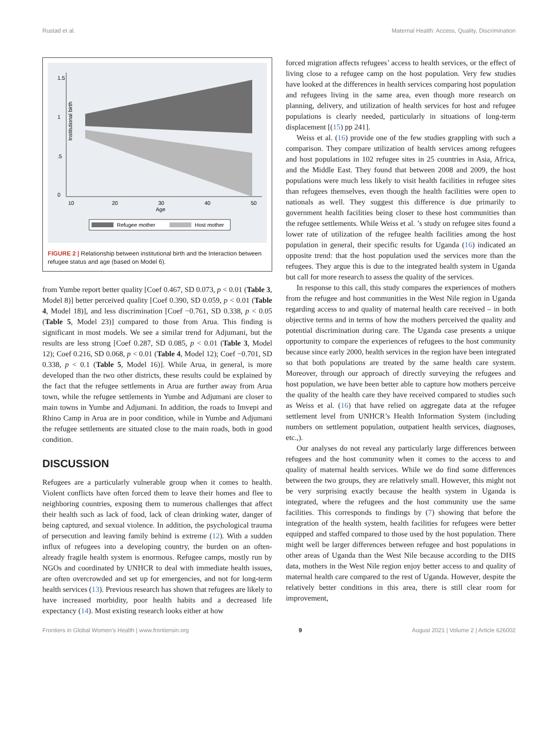Rustad et al. Maternal Health: Access, Quality, Discrimination
0
.5
1
1.5
Institutional birth
10
20
30
40
50
Age
Refugee mother
Host mother
FIGURE 2 | Relationship between institutional birth and the Interaction between refugee status and age (based on Model 6).
from Yumbe report better quality [Coef 0.467, SD 0.073, p < 0.01 (Table 3, Model 8)] better perceived quality [Coef 0.390, SD 0.059, p < 0.01 (Table 4, Model 18)], and less discrimination [Coef −0.761, SD 0.338, p < 0.05 (Table 5, Model 23)] compared to those from Arua. This finding is significant in most models. We see a similar trend for Adjumani, but the results are less strong [Coef 0.287, SD 0.085, p < 0.01 (Table 3, Model 12); Coef 0.216, SD 0.068, p < 0.01 (Table 4, Model 12); Coef −0.701, SD 0.338, p < 0.1 (Table 5, Model 16)]. While Arua, in general, is more developed than the two other districts, these results could be explained by the fact that the refugee settlements in Arua are further away from Arua town, while the refugee settlements in Yumbe and Adjumani are closer to main towns in Yumbe and Adjumani. In addition, the roads to Imvepi and Rhino Camp in Arua are in poor condition, while in Yumbe and Adjumani the refugee settlements are situated close to the main roads, both in good condition.
DISCUSSION
Refugees are a particularly vulnerable group when it comes to health. Violent conflicts have often forced them to leave their homes and flee to neighboring countries, exposing them to numerous challenges that affect their health such as lack of food, lack of clean drinking water, danger of being captured, and sexual violence. In addition, the psychological trauma of persecution and leaving family behind is extreme (12). With a sudden influx of refugees into a developing country, the burden on an often-already fragile health system is enormous. Refugee camps, mostly run by NGOs and coordinated by UNHCR to deal with immediate health issues, are often overcrowded and set up for emergencies, and not for long-term health services (13). Previous research has shown that refugees are likely to have increased morbidity, poor health habits and a decreased life expectancy (14). Most existing research looks either at how
forced migration affects refugees’ access to health services, or the effect of living close to a refugee camp on the host population. Very few studies have looked at the differences in health services comparing host population and refugees living in the same area, even though more research on planning, delivery, and utilization of health services for host and refugee populations is clearly needed, particularly in situations of long-term displacement [(15) pp 241].
Weiss et al. (16) provide one of the few studies grappling with such a comparison. They compare utilization of health services among refugees and host populations in 102 refugee sites in 25 countries in Asia, Africa, and the Middle East. They found that between 2008 and 2009, the host populations were much less likely to visit health facilities in refugee sites than refugees themselves, even though the health facilities were open to nationals as well. They suggest this difference is due primarily to government health facilities being closer to these host communities than the refugee settlements. While Weiss et al. ’s study on refugee sites found a lower rate of utilization of the refugee health facilities among the host population in general, their specific results for Uganda (16) indicated an opposite trend: that the host population used the services more than the refugees. They argue this is due to the integrated health system in Uganda but call for more research to assess the quality of the services.
In response to this call, this study compares the experiences of mothers from the refugee and host communities in the West Nile region in Uganda regarding access to and quality of maternal health care received – in both objective terms and in terms of how the mothers perceived the quality and potential discrimination during care. The Uganda case presents a unique opportunity to compare the experiences of refugees to the host community because since early 2000, health services in the region have been integrated so that both populations are treated by the same health care system. Moreover, through our approach of directly surveying the refugees and host population, we have been better able to capture how mothers perceive the quality of the health care they have received compared to studies such as Weiss et al. (16) that have relied on aggregate data at the refugee settlement level from UNHCR’s Health Information System (including numbers on settlement population, outpatient health services, diagnoses, etc.,).
Our analyses do not reveal any particularly large differences between refugees and the host community when it comes to the access to and quality of maternal health services. While we do find some differences between the two groups, they are relatively small. However, this might not be very surprising exactly because the health system in Uganda is integrated, where the refugees and the host community use the same facilities. This corresponds to findings by (7) showing that before the integration of the health system, health facilities for refugees were better equipped and staffed compared to those used by the host population. There might well be larger differences between refugee and host populations in other areas of Uganda than the West Nile because according to the DHS data, mothers in the West Nile region enjoy better access to and quality of maternal health care compared to the rest of Uganda. However, despite the relatively better conditions in this area, there is still clear room for improvement,
Frontiers in Global Women’s Health | www.frontiersin.org 9 August 2021 | Volume 2 | Article 626002